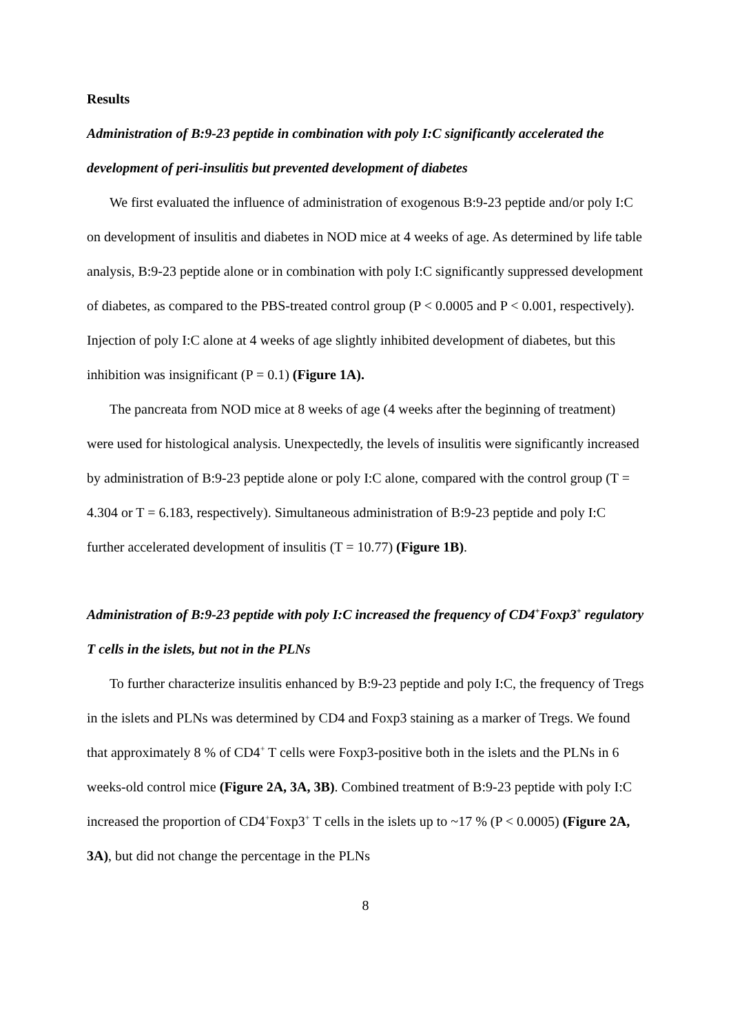Results
Administration of B:9-23 peptide in combination with poly I:C significantly accelerated the development of peri-insulitis but prevented development of diabetes
We first evaluated the influence of administration of exogenous B:9-23 peptide and/or poly I:C on development of insulitis and diabetes in NOD mice at 4 weeks of age. As determined by life table analysis, B:9-23 peptide alone or in combination with poly I:C significantly suppressed development of diabetes, as compared to the PBS-treated control group (P < 0.0005 and P < 0.001, respectively). Injection of poly I:C alone at 4 weeks of age slightly inhibited development of diabetes, but this inhibition was insignificant (P = 0.1) (Figure 1A).
The pancreata from NOD mice at 8 weeks of age (4 weeks after the beginning of treatment) were used for histological analysis. Unexpectedly, the levels of insulitis were significantly increased by administration of B:9-23 peptide alone or poly I:C alone, compared with the control group (T = 4.304 or T = 6.183, respectively). Simultaneous administration of B:9-23 peptide and poly I:C further accelerated development of insulitis (T = 10.77) (Figure 1B).
Administration of B:9-23 peptide with poly I:C increased the frequency of CD4<sup>+</sup>Foxp3<sup>+</sup> regulatory T cells in the islets, but not in the PLNs
To further characterize insulitis enhanced by B:9-23 peptide and poly I:C, the frequency of Tregs in the islets and PLNs was determined by CD4 and Foxp3 staining as a marker of Tregs. We found that approximately 8 % of CD4<sup>+</sup> T cells were Foxp3-positive both in the islets and the PLNs in 6 weeks-old control mice (Figure 2A, 3A, 3B). Combined treatment of B:9-23 peptide with poly I:C increased the proportion of CD4<sup>+</sup>Foxp3<sup>+</sup> T cells in the islets up to ~17 % (P < 0.0005) (Figure 2A, 3A), but did not change the percentage in the PLNs
8